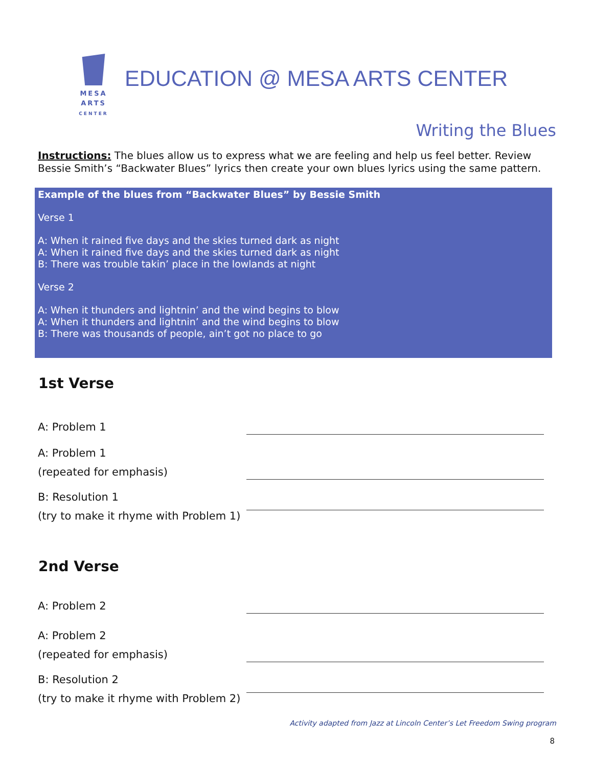MESA
ARTS
CENTER
EDUCATION @ MESA ARTS CENTER
Writing the Blues
Instructions: The blues allow us to express what we are feeling and help us feel better. Review Bessie Smith’s “Backwater Blues” lyrics then create your own blues lyrics using the same pattern.
Example of the blues from “Backwater Blues” by Bessie Smith
Verse 1
A: When it rained five days and the skies turned dark as night
A: When it rained five days and the skies turned dark as night
B: There was trouble takin’ place in the lowlands at night
Verse 2
A: When it thunders and lightnin’ and the wind begins to blow
A: When it thunders and lightnin’ and the wind begins to blow
B: There was thousands of people, ain’t got no place to go
1st Verse
A: Problem 1
A: Problem 1
(repeated for emphasis)
B: Resolution 1
(try to make it rhyme with Problem 1)
2nd Verse
A: Problem 2
A: Problem 2
(repeated for emphasis)
B: Resolution 2
(try to make it rhyme with Problem 2)
Activity adapted from Jazz at Lincoln Center’s Let Freedom Swing program
8